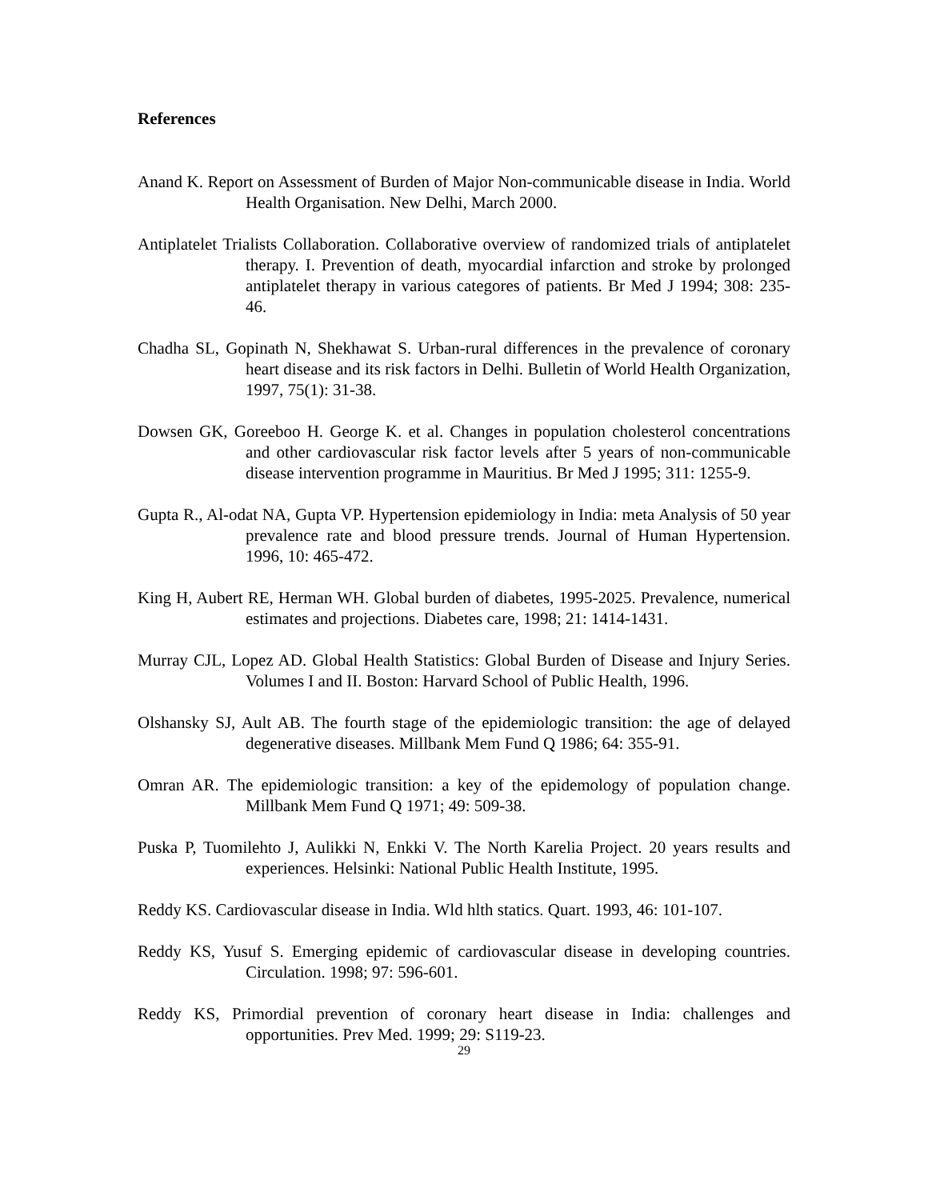References
Anand K. Report on Assessment of Burden of Major Non-communicable disease in India. World Health Organisation. New Delhi, March 2000.
Antiplatelet Trialists Collaboration. Collaborative overview of randomized trials of antiplatelet therapy. I. Prevention of death, myocardial infarction and stroke by prolonged antiplatelet therapy in various categores of patients. Br Med J 1994; 308: 235-46.
Chadha SL, Gopinath N, Shekhawat S. Urban-rural differences in the prevalence of coronary heart disease and its risk factors in Delhi. Bulletin of World Health Organization, 1997, 75(1): 31-38.
Dowsen GK, Goreeboo H. George K. et al. Changes in population cholesterol concentrations and other cardiovascular risk factor levels after 5 years of non-communicable disease intervention programme in Mauritius. Br Med J 1995; 311: 1255-9.
Gupta R., Al-odat NA, Gupta VP. Hypertension epidemiology in India: meta Analysis of 50 year prevalence rate and blood pressure trends. Journal of Human Hypertension. 1996, 10: 465-472.
King H, Aubert RE, Herman WH. Global burden of diabetes, 1995-2025. Prevalence, numerical estimates and projections. Diabetes care, 1998; 21: 1414-1431.
Murray CJL, Lopez AD. Global Health Statistics: Global Burden of Disease and Injury Series. Volumes I and II. Boston: Harvard School of Public Health, 1996.
Olshansky SJ, Ault AB. The fourth stage of the epidemiologic transition: the age of delayed degenerative diseases. Millbank Mem Fund Q 1986; 64: 355-91.
Omran AR. The epidemiologic transition: a key of the epidemology of population change. Millbank Mem Fund Q 1971; 49: 509-38.
Puska P, Tuomilehto J, Aulikki N, Enkki V. The North Karelia Project. 20 years results and experiences. Helsinki: National Public Health Institute, 1995.
Reddy KS. Cardiovascular disease in India. Wld hlth statics. Quart. 1993, 46: 101-107.
Reddy KS, Yusuf S. Emerging epidemic of cardiovascular disease in developing countries. Circulation. 1998; 97: 596-601.
Reddy KS, Primordial prevention of coronary heart disease in India: challenges and opportunities. Prev Med. 1999; 29: S119-23.
29